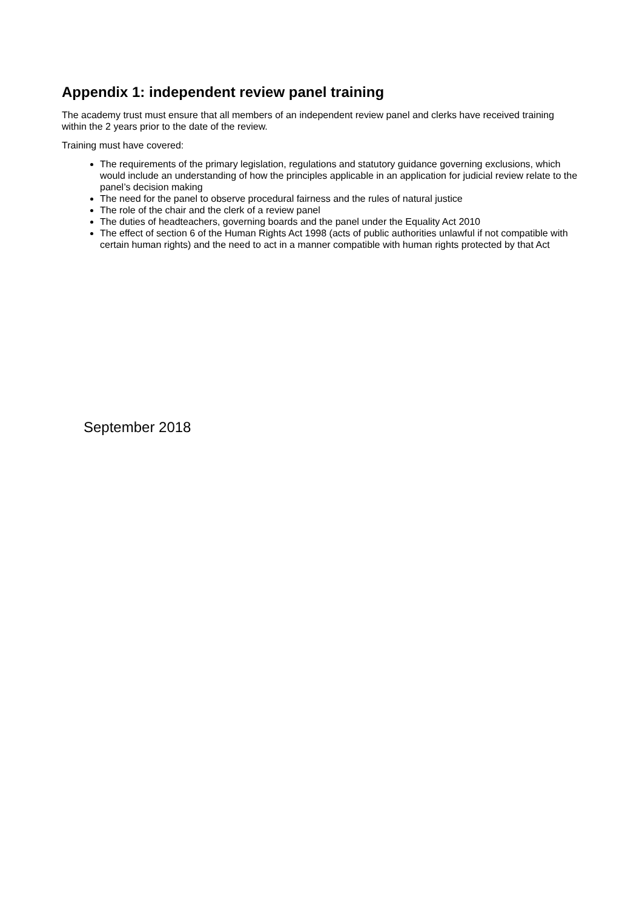Appendix 1: independent review panel training
The academy trust must ensure that all members of an independent review panel and clerks have received training within the 2 years prior to the date of the review.
Training must have covered:
The requirements of the primary legislation, regulations and statutory guidance governing exclusions, which would include an understanding of how the principles applicable in an application for judicial review relate to the panel’s decision making
The need for the panel to observe procedural fairness and the rules of natural justice
The role of the chair and the clerk of a review panel
The duties of headteachers, governing boards and the panel under the Equality Act 2010
The effect of section 6 of the Human Rights Act 1998 (acts of public authorities unlawful if not compatible with certain human rights) and the need to act in a manner compatible with human rights protected by that Act
September 2018